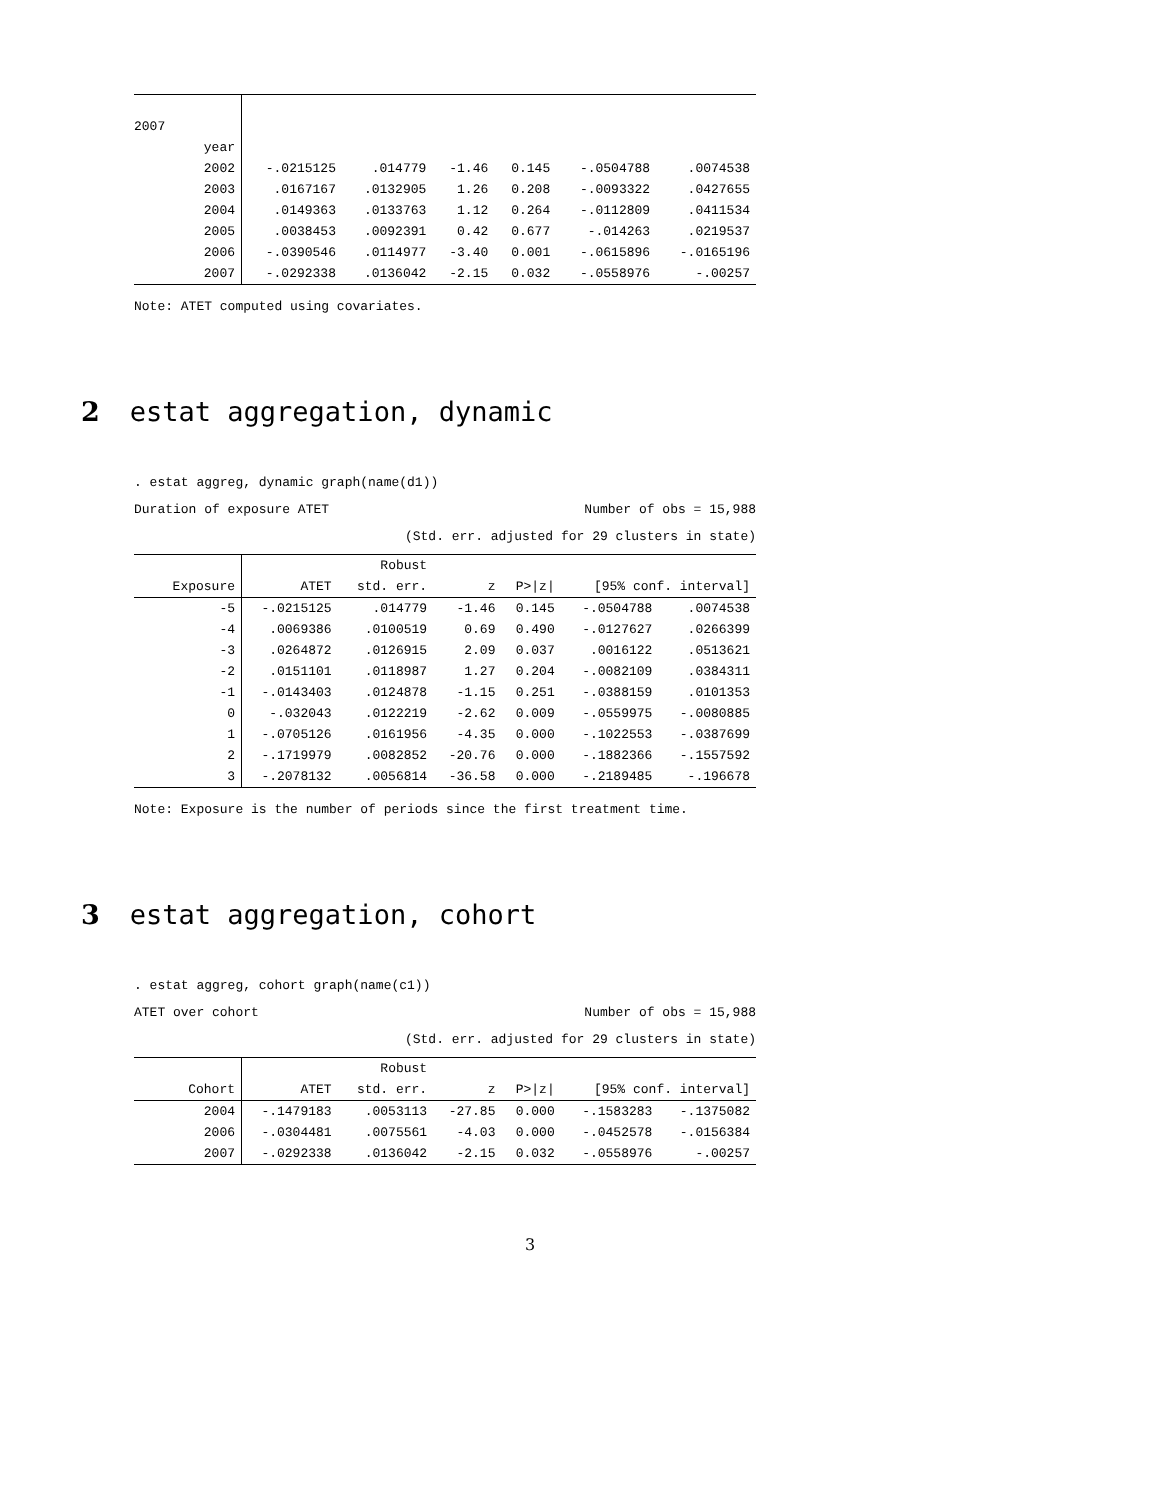| 2007 | | | | | | |
| year | | | | | | |
| 2002 | -.0215125 | .014779 | -1.46 | 0.145 | -.0504788 | .0074538 |
| 2003 | .0167167 | .0132905 | 1.26 | 0.208 | -.0093322 | .0427655 |
| 2004 | .0149363 | .0133763 | 1.12 | 0.264 | -.0112809 | .0411534 |
| 2005 | .0038453 | .0092391 | 0.42 | 0.677 | -.014263 | .0219537 |
| 2006 | -.0390546 | .0114977 | -3.40 | 0.001 | -.0615896 | -.0165196 |
| 2007 | -.0292338 | .0136042 | -2.15 | 0.032 | -.0558976 | -.00257 |
Note: ATET computed using covariates.
2 estat aggregation, dynamic
. estat aggreg, dynamic graph(name(d1))
Duration of exposure ATET Number of obs = 15,988
(Std. err. adjusted for 29 clusters in state)
| | | Robust | | | | |
| --- | --- | --- | --- | --- | --- | --- |
| Exposure | ATET | std. err. | z | P>/z/ | [95% conf. interval] | |
| -5 | -.0215125 | .014779 | -1.46 | 0.145 | -.0504788 | .0074538 |
| -4 | .0069386 | .0100519 | 0.69 | 0.490 | -.0127627 | .0266399 |
| -3 | .0264872 | .0126915 | 2.09 | 0.037 | .0016122 | .0513621 |
| -2 | .0151101 | .0118987 | 1.27 | 0.204 | -.0082109 | .0384311 |
| -1 | -.0143403 | .0124878 | -1.15 | 0.251 | -.0388159 | .0101353 |
| 0 | -.032043 | .0122219 | -2.62 | 0.009 | -.0559975 | -.0080885 |
| 1 | -.0705126 | .0161956 | -4.35 | 0.000 | -.1022553 | -.0387699 |
| 2 | -.1719979 | .0082852 | -20.76 | 0.000 | -.1882366 | -.1557592 |
| 3 | -.2078132 | .0056814 | -36.58 | 0.000 | -.2189485 | -.196678 |
Note: Exposure is the number of periods since the first treatment time.
3 estat aggregation, cohort
. estat aggreg, cohort graph(name(c1))
ATET over cohort Number of obs = 15,988
(Std. err. adjusted for 29 clusters in state)
| | | Robust | | | | |
| --- | --- | --- | --- | --- | --- | --- |
| Cohort | ATET | std. err. | z | P>/z/ | [95% conf. interval] | |
| 2004 | -.1479183 | .0053113 | -27.85 | 0.000 | -.1583283 | -.1375082 |
| 2006 | -.0304481 | .0075561 | -4.03 | 0.000 | -.0452578 | -.0156384 |
| 2007 | -.0292338 | .0136042 | -2.15 | 0.032 | -.0558976 | -.00257 |
3